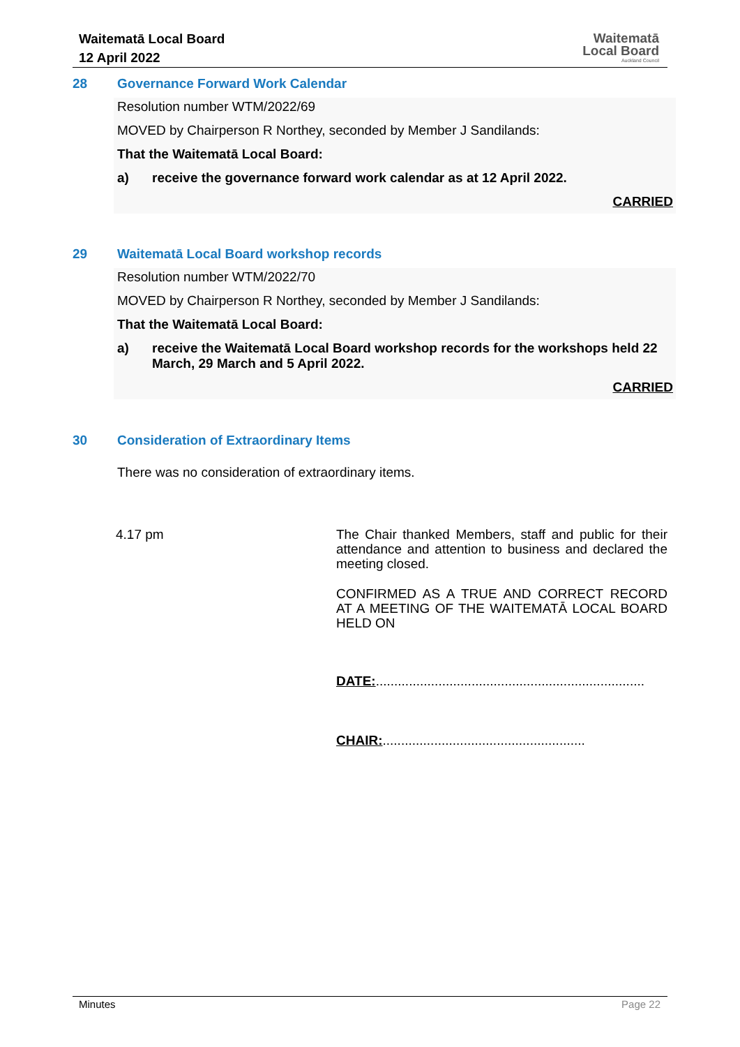Waitematā Local Board
12 April 2022
Waitematā
Local Board
Auckland Council
28
Governance Forward Work Calendar
Resolution number WTM/2022/69
MOVED by Chairperson R Northey, seconded by Member J Sandilands:
That the Waitematā Local Board:
a) receive the governance forward work calendar as at 12 April 2022.
CARRIED
29
Waitematā Local Board workshop records
Resolution number WTM/2022/70
MOVED by Chairperson R Northey, seconded by Member J Sandilands:
That the Waitematā Local Board:
a) receive the Waitematā Local Board workshop records for the workshops held 22 March, 29 March and 5 April 2022.
CARRIED
30
Consideration of Extraordinary Items
There was no consideration of extraordinary items.
4.17 pm The Chair thanked Members, staff and public for their attendance and attention to business and declared the meeting closed.
CONFIRMED AS A TRUE AND CORRECT RECORD AT A MEETING OF THE WAITEMATĀ LOCAL BOARD HELD ON
DATE:.........................................................................
CHAIR:.......................................................
Minutes Page 22